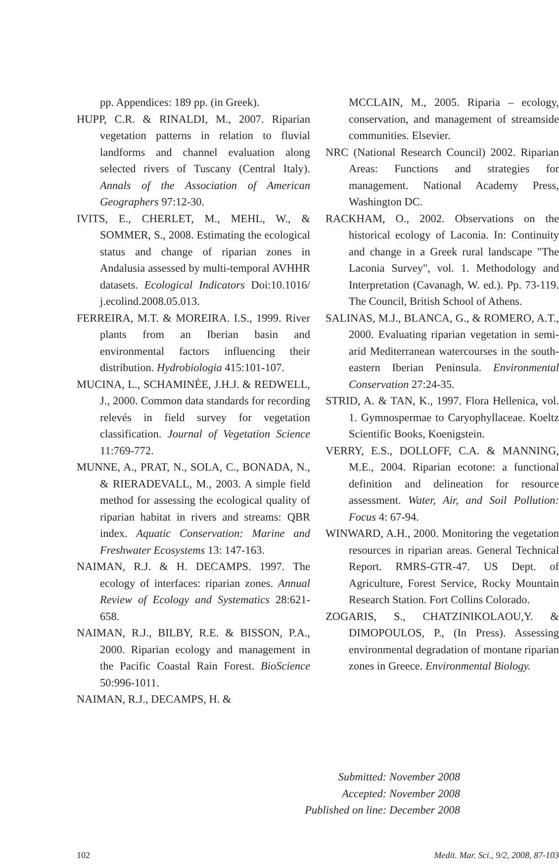pp. Appendices: 189 pp. (in Greek).
HUPP, C.R. & RINALDI, M., 2007. Riparian vegetation patterns in relation to fluvial landforms and channel evaluation along selected rivers of Tuscany (Central Italy). Annals of the Association of American Geographers 97:12-30.
IVITS, E., CHERLET, M., MEHL, W., & SOMMER, S., 2008. Estimating the ecological status and change of riparian zones in Andalusia assessed by multi-temporal AVHHR datasets. Ecological Indicators Doi:10.1016/ j.ecolind.2008.05.013.
FERREIRA, M.T. & MOREIRA. I.S., 1999. River plants from an Iberian basin and environmental factors influencing their distribution. Hydrobiologia 415:101-107.
MUCINA, L., SCHAMINÉE, J.H.J. & REDWELL, J., 2000. Common data standards for recording relevés in field survey for vegetation classification. Journal of Vegetation Science 11:769-772.
MUNNE, A., PRAT, N., SOLA, C., BONADA, N., & RIERADEVALL, M., 2003. A simple field method for assessing the ecological quality of riparian habitat in rivers and streams: QBR index. Aquatic Conservation: Marine and Freshwater Ecosystems 13: 147-163.
NAIMAN, R.J. & H. DECAMPS. 1997. The ecology of interfaces: riparian zones. Annual Review of Ecology and Systematics 28:621-658.
NAIMAN, R.J., BILBY, R.E. & BISSON, P.A., 2000. Riparian ecology and management in the Pacific Coastal Rain Forest. BioScience 50:996-1011.
NAIMAN, R.J., DECAMPS, H. &
MCCLAIN, M., 2005. Riparia – ecology, conservation, and management of streamside communities. Elsevier.
NRC (National Research Council) 2002. Riparian Areas: Functions and strategies for management. National Academy Press, Washington DC.
RACKHAM, O., 2002. Observations on the historical ecology of Laconia. In: Continuity and change in a Greek rural landscape "The Laconia Survey", vol. 1. Methodology and Interpretation (Cavanagh, W. ed.). Pp. 73-119. The Council, British School of Athens.
SALINAS, M.J., BLANCA, G., & ROMERO, A.T., 2000. Evaluating riparian vegetation in semi-arid Mediterranean watercourses in the south-eastern Iberian Peninsula. Environmental Conservation 27:24-35.
STRID, A. & TAN, K., 1997. Flora Hellenica, vol. 1. Gymnospermae to Caryophyllaceae. Koeltz Scientific Books, Koenigstein.
VERRY, E.S., DOLLOFF, C.A. & MANNING, M.E., 2004. Riparian ecotone: a functional definition and delineation for resource assessment. Water, Air, and Soil Pollution: Focus 4: 67-94.
WINWARD, A.H., 2000. Monitoring the vegetation resources in riparian areas. General Technical Report. RMRS-GTR-47. US Dept. of Agriculture, Forest Service, Rocky Mountain Research Station. Fort Collins Colorado.
ZOGARIS, S., CHATZINIKOLAOU,Y. & DIMOPOULOS, P., (In Press). Assessing environmental degradation of montane riparian zones in Greece. Environmental Biology.
Submitted: November 2008
Accepted: November 2008
Published on line: December 2008
102 Medit. Mar. Sci., 9/2, 2008, 87-103